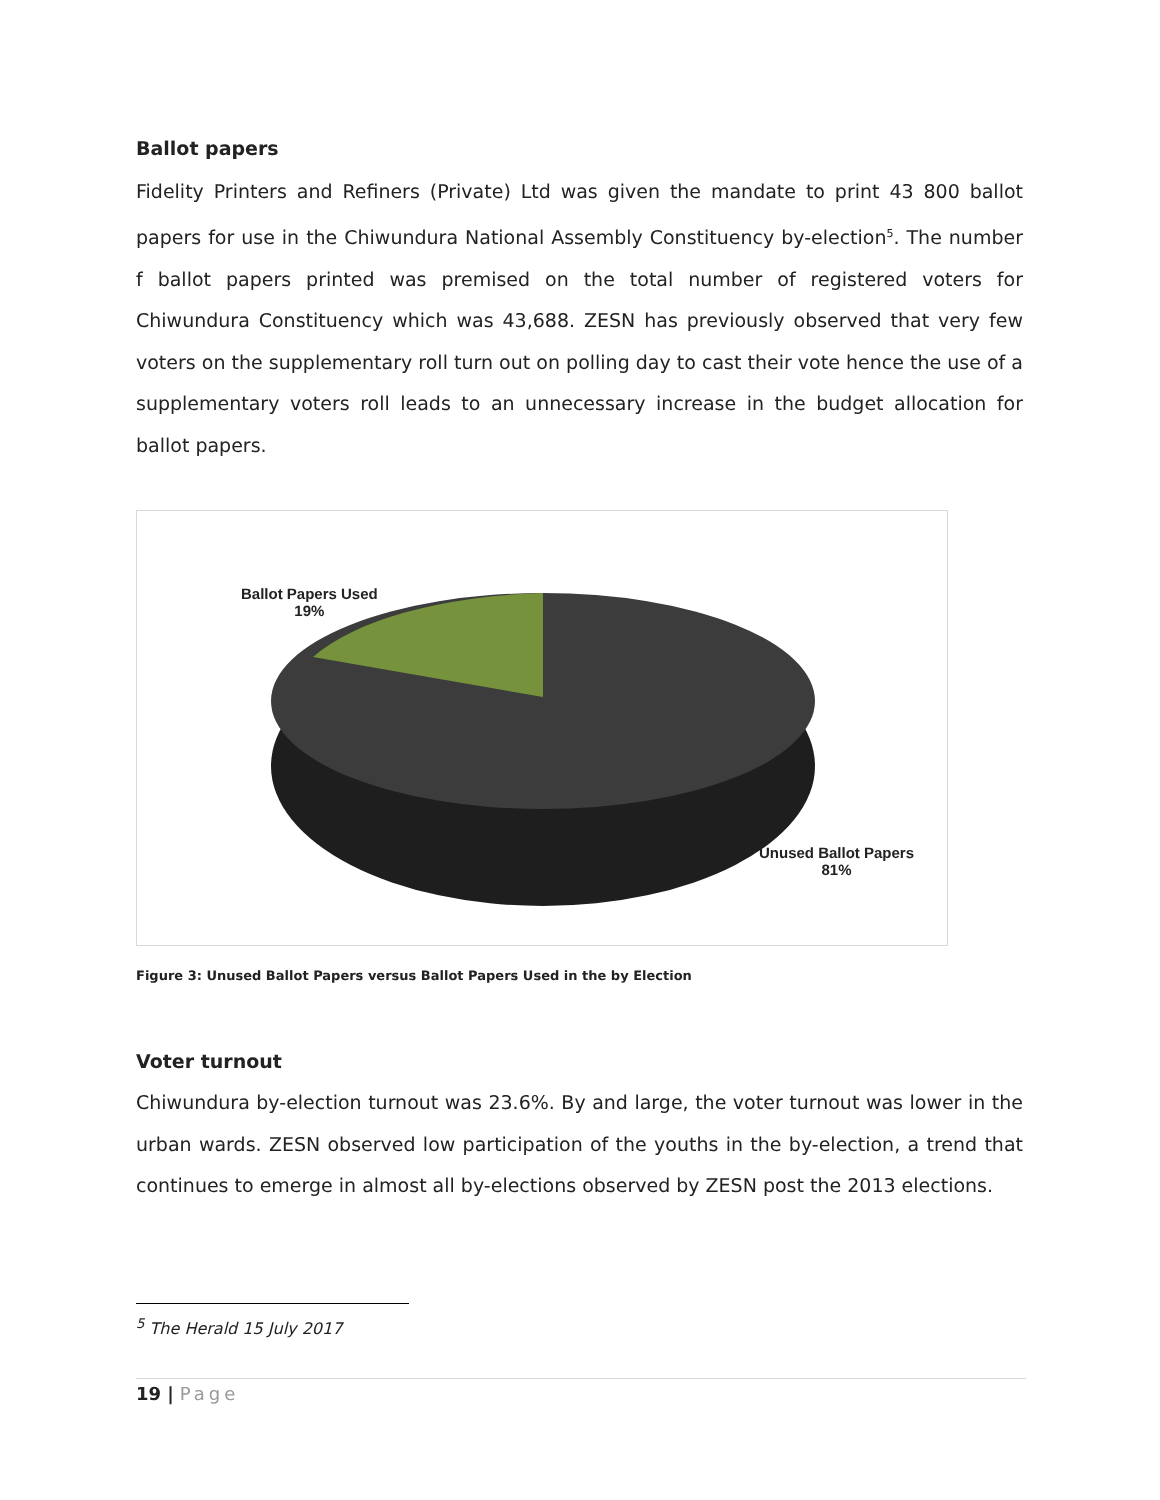Ballot papers
Fidelity Printers and Refiners (Private) Ltd was given the mandate to print 43 800 ballot papers for use in the Chiwundura National Assembly Constituency by-election<sup>5</sup>. The number f ballot papers printed was premised on the total number of registered voters for Chiwundura Constituency which was 43,688. ZESN has previously observed that very few voters on the supplementary roll turn out on polling day to cast their vote hence the use of a supplementary voters roll leads to an unnecessary increase in the budget allocation for ballot papers.
Ballot Papers Used
19%
Unused Ballot Papers
81%
Figure 3: Unused Ballot Papers versus Ballot Papers Used in the by Election
Voter turnout
Chiwundura by-election turnout was 23.6%. By and large, the voter turnout was lower in the urban wards. ZESN observed low participation of the youths in the by-election, a trend that continues to emerge in almost all by-elections observed by ZESN post the 2013 elections.
<sup>5</sup> The Herald 15 July 2017
19 | Page